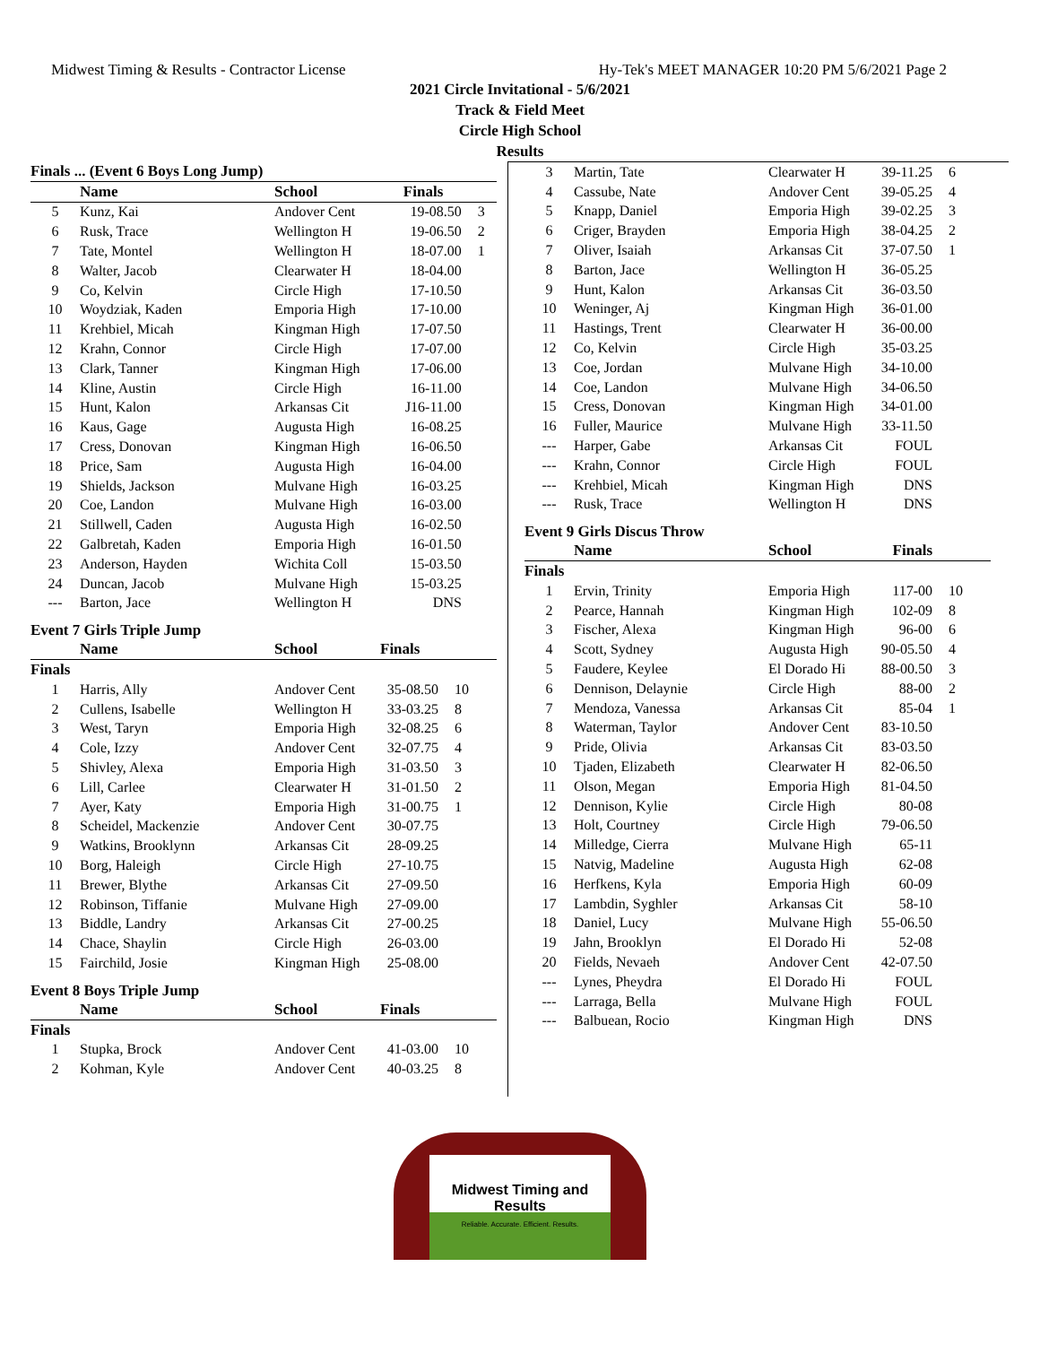Midwest Timing & Results - Contractor License Hy-Tek's MEET MANAGER 10:20 PM 5/6/2021 Page 2
2021 Circle Invitational - 5/6/2021
Track & Field Meet
Circle High School
Results
| Finals ... (Event 6 Boys Long Jump) | | | | |
| --- | --- | --- | --- | --- |
| | Name | School | Finals | |
| 5 | Kunz, Kai | Andover Cent | 19-08.50 | 3 |
| 6 | Rusk, Trace | Wellington H | 19-06.50 | 2 |
| 7 | Tate, Montel | Wellington H | 18-07.00 | 1 |
| 8 | Walter, Jacob | Clearwater H | 18-04.00 | |
| 9 | Co, Kelvin | Circle High | 17-10.50 | |
| 10 | Woydziak, Kaden | Emporia High | 17-10.00 | |
| 11 | Krehbiel, Micah | Kingman High | 17-07.50 | |
| 12 | Krahn, Connor | Circle High | 17-07.00 | |
| 13 | Clark, Tanner | Kingman High | 17-06.00 | |
| 14 | Kline, Austin | Circle High | 16-11.00 | |
| 15 | Hunt, Kalon | Arkansas Cit | J16-11.00 | |
| 16 | Kaus, Gage | Augusta High | 16-08.25 | |
| 17 | Cress, Donovan | Kingman High | 16-06.50 | |
| 18 | Price, Sam | Augusta High | 16-04.00 | |
| 19 | Shields, Jackson | Mulvane High | 16-03.25 | |
| 20 | Coe, Landon | Mulvane High | 16-03.00 | |
| 21 | Stillwell, Caden | Augusta High | 16-02.50 | |
| 22 | Galbretah, Kaden | Emporia High | 16-01.50 | |
| 23 | Anderson, Hayden | Wichita Coll | 15-03.50 | |
| 24 | Duncan, Jacob | Mulvane High | 15-03.25 | |
| --- | Barton, Jace | Wellington H | DNS | |
Event 7 Girls Triple Jump
| | Name | School | Finals | |
| --- | --- | --- | --- | --- |
| Finals | | | | |
| 1 | Harris, Ally | Andover Cent | 35-08.50 | 10 |
| 2 | Cullens, Isabelle | Wellington H | 33-03.25 | 8 |
| 3 | West, Taryn | Emporia High | 32-08.25 | 6 |
| 4 | Cole, Izzy | Andover Cent | 32-07.75 | 4 |
| 5 | Shivley, Alexa | Emporia High | 31-03.50 | 3 |
| 6 | Lill, Carlee | Clearwater H | 31-01.50 | 2 |
| 7 | Ayer, Katy | Emporia High | 31-00.75 | 1 |
| 8 | Scheidel, Mackenzie | Andover Cent | 30-07.75 | |
| 9 | Watkins, Brooklynn | Arkansas Cit | 28-09.25 | |
| 10 | Borg, Haleigh | Circle High | 27-10.75 | |
| 11 | Brewer, Blythe | Arkansas Cit | 27-09.50 | |
| 12 | Robinson, Tiffanie | Mulvane High | 27-09.00 | |
| 13 | Biddle, Landry | Arkansas Cit | 27-00.25 | |
| 14 | Chace, Shaylin | Circle High | 26-03.00 | |
| 15 | Fairchild, Josie | Kingman High | 25-08.00 | |
Event 8 Boys Triple Jump
| | Name | School | Finals | |
| --- | --- | --- | --- | --- |
| Finals | | | | |
| 1 | Stupka, Brock | Andover Cent | 41-03.00 | 10 |
| 2 | Kohman, Kyle | Andover Cent | 40-03.25 | 8 |
| 3 | Martin, Tate | Clearwater H | 39-11.25 | 6 |
| 4 | Cassube, Nate | Andover Cent | 39-05.25 | 4 |
| 5 | Knapp, Daniel | Emporia High | 39-02.25 | 3 |
| 6 | Criger, Brayden | Emporia High | 38-04.25 | 2 |
| 7 | Oliver, Isaiah | Arkansas Cit | 37-07.50 | 1 |
| 8 | Barton, Jace | Wellington H | 36-05.25 | |
| 9 | Hunt, Kalon | Arkansas Cit | 36-03.50 | |
| 10 | Weninger, Aj | Kingman High | 36-01.00 | |
| 11 | Hastings, Trent | Clearwater H | 36-00.00 | |
| 12 | Co, Kelvin | Circle High | 35-03.25 | |
| 13 | Coe, Jordan | Mulvane High | 34-10.00 | |
| 14 | Coe, Landon | Mulvane High | 34-06.50 | |
| 15 | Cress, Donovan | Kingman High | 34-01.00 | |
| 16 | Fuller, Maurice | Mulvane High | 33-11.50 | |
| --- | Harper, Gabe | Arkansas Cit | FOUL | |
| --- | Krahn, Connor | Circle High | FOUL | |
| --- | Krehbiel, Micah | Kingman High | DNS | |
| --- | Rusk, Trace | Wellington H | DNS | |
Event 9 Girls Discus Throw
| | Name | School | Finals | |
| --- | --- | --- | --- | --- |
| Finals | | | | |
| 1 | Ervin, Trinity | Emporia High | 117-00 | 10 |
| 2 | Pearce, Hannah | Kingman High | 102-09 | 8 |
| 3 | Fischer, Alexa | Kingman High | 96-00 | 6 |
| 4 | Scott, Sydney | Augusta High | 90-05.50 | 4 |
| 5 | Faudere, Keylee | El Dorado Hi | 88-00.50 | 3 |
| 6 | Dennison, Delaynie | Circle High | 88-00 | 2 |
| 7 | Mendoza, Vanessa | Arkansas Cit | 85-04 | 1 |
| 8 | Waterman, Taylor | Andover Cent | 83-10.50 | |
| 9 | Pride, Olivia | Arkansas Cit | 83-03.50 | |
| 10 | Tjaden, Elizabeth | Clearwater H | 82-06.50 | |
| 11 | Olson, Megan | Emporia High | 81-04.50 | |
| 12 | Dennison, Kylie | Circle High | 80-08 | |
| 13 | Holt, Courtney | Circle High | 79-06.50 | |
| 14 | Milledge, Cierra | Mulvane High | 65-11 | |
| 15 | Natvig, Madeline | Augusta High | 62-08 | |
| 16 | Herfkens, Kyla | Emporia High | 60-09 | |
| 17 | Lambdin, Syghler | Arkansas Cit | 58-10 | |
| 18 | Daniel, Lucy | Mulvane High | 55-06.50 | |
| 19 | Jahn, Brooklyn | El Dorado Hi | 52-08 | |
| 20 | Fields, Nevaeh | Andover Cent | 42-07.50 | |
| --- | Lynes, Pheydra | El Dorado Hi | FOUL | |
| --- | Larraga, Bella | Mulvane High | FOUL | |
| --- | Balbuean, Rocio | Kingman High | DNS | |
Midwest Timing and Results
Reliable. Accurate. Efficient. Results.